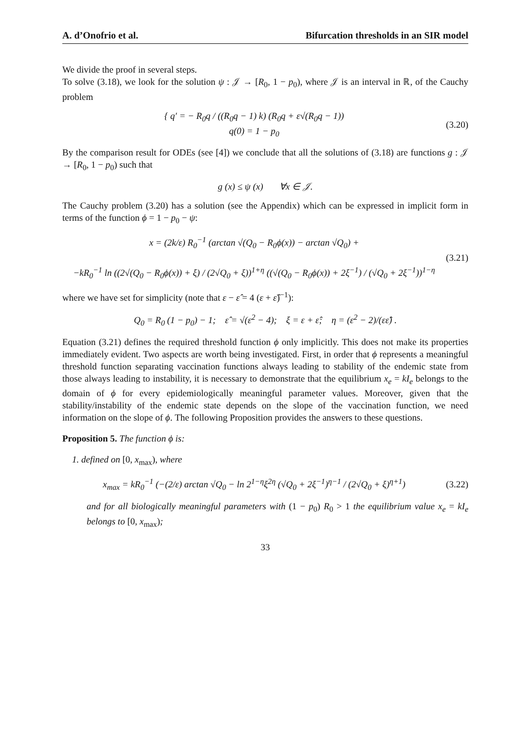A. d’Onofrio et al. Bifurcation thresholds in an SIR model
We divide the proof in several steps.
To solve (3.18), we look for the solution ψ : 𝒥 → [R<sub>0</sub>, 1 − p<sub>0</sub>), where 𝒥 is an interval in ℝ, of the Cauchy problem
{ q′ = − R<sub>0</sub>q / ((R<sub>0</sub>q − 1) k) (R<sub>0</sub>q + ε√(R<sub>0</sub>q − 1))
q(0) = 1 − p<sub>0</sub>
(3.20)
By the comparison result for ODEs (see [4]) we conclude that all the solutions of (3.18) are functions g : 𝒥 → [R<sub>0</sub>, 1 − p<sub>0</sub>) such that
g (x) ≤ ψ (x) ∀x ∈ 𝒥.
The Cauchy problem (3.20) has a solution (see the Appendix) which can be expressed in implicit form in terms of the function ϕ = 1 − p<sub>0</sub> − ψ:
x = (2k/ε) R<sub>0</sub><sup>−1</sup> (arctan √(Q<sub>0</sub> − R<sub>0</sub>ϕ(x)) − arctan √Q<sub>0</sub>) +
−kR<sub>0</sub><sup>−1</sup> ln ((2√(Q<sub>0</sub> − R<sub>0</sub>ϕ(x)) + ξ) / (2√Q<sub>0</sub> + ξ))<sup>1+η</sup> ((√(Q<sub>0</sub> − R<sub>0</sub>ϕ(x)) + 2ξ<sup>−1</sup>) / (√Q<sub>0</sub> + 2ξ<sup>−1</sup>))<sup>1−η</sup>
(3.21)
where we have set for simplicity (note that ε − ε̂ = 4 (ε + ε̂)<sup>−1</sup>):
Q<sub>0</sub> = R<sub>0</sub> (1 − p<sub>0</sub>) − 1; ε̂ = √(ε<sup>2</sup> − 4); ξ = ε + ε̂; η = (ε<sup>2</sup> − 2)/(εε̂) .
Equation (3.21) defines the required threshold function ϕ only implicitly. This does not make its properties immediately evident. Two aspects are worth being investigated. First, in order that ϕ represents a meaningful threshold function separating vaccination functions always leading to stability of the endemic state from those always leading to instability, it is necessary to demonstrate that the equilibrium x<sub>e</sub> = kI<sub>e</sub> belongs to the domain of ϕ for every epidemiologically meaningful parameter values. Moreover, given that the stability/instability of the endemic state depends on the slope of the vaccination function, we need information on the slope of ϕ. The following Proposition provides the answers to these questions.
Proposition 5. The function ϕ is:
1. defined on [0, x<sub>max</sub>), where
x<sub>max</sub> = kR<sub>0</sub><sup>−1</sup> (−(2/ε) arctan √Q<sub>0</sub> − ln 2<sup>1−η</sup>ξ<sup>2η</sup> (√Q<sub>0</sub> + 2ξ<sup>−1</sup>)<sup>η−1</sup> / (2√Q<sub>0</sub> + ξ)<sup>η+1</sup>)
(3.22)
and for all biologically meaningful parameters with (1 − p<sub>0</sub>) R<sub>0</sub> > 1 the equilibrium value x<sub>e</sub> = kI<sub>e</sub> belongs to [0, x<sub>max</sub>);
33